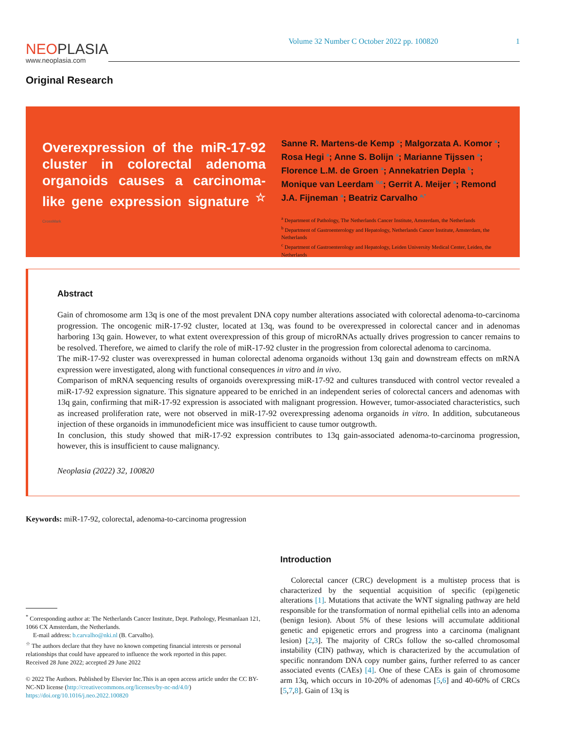NEOPLASIA
www.neoplasia.com
Volume 32 Number C October 2022 pp. 100820
1
Original Research
Overexpression of the miR-17-92 cluster in colorectal adenoma organoids causes a carcinoma-like gene expression signature <sup>☆</sup> CrossMark
Sanne R. Martens-de Kemp <sup>a</sup>; Malgorzata A. Komor <sup>a</sup>; Rosa Hegi <sup>a</sup>; Anne S. Bolijn <sup>a</sup>; Marianne Tijssen <sup>a</sup>; Florence L.M. de Groen <sup>a</sup>; Annekatrien Depla <sup>b</sup>; Monique van Leerdam <sup>b,c</sup>; Gerrit A. Meijer <sup>a</sup>; Remond J.A. Fijneman <sup>a</sup>; Beatriz Carvalho <sup>a,*</sup>
<sup>a</sup> Department of Pathology, The Netherlands Cancer Institute, Amsterdam, the Netherlands
<sup>b</sup> Department of Gastroenterology and Hepatology, Netherlands Cancer Institute, Amsterdam, the Netherlands
<sup>c</sup> Department of Gastroenterology and Hepatology, Leiden University Medical Center, Leiden, the Netherlands
Abstract
Gain of chromosome arm 13q is one of the most prevalent DNA copy number alterations associated with colorectal adenoma-to-carcinoma progression. The oncogenic miR-17-92 cluster, located at 13q, was found to be overexpressed in colorectal cancer and in adenomas harboring 13q gain. However, to what extent overexpression of this group of microRNAs actually drives progression to cancer remains to be resolved. Therefore, we aimed to clarify the role of miR-17-92 cluster in the progression from colorectal adenoma to carcinoma.
The miR-17-92 cluster was overexpressed in human colorectal adenoma organoids without 13q gain and downstream effects on mRNA expression were investigated, along with functional consequences in vitro and in vivo.
Comparison of mRNA sequencing results of organoids overexpressing miR-17-92 and cultures transduced with control vector revealed a miR-17-92 expression signature. This signature appeared to be enriched in an independent series of colorectal cancers and adenomas with 13q gain, confirming that miR-17-92 expression is associated with malignant progression. However, tumor-associated characteristics, such as increased proliferation rate, were not observed in miR-17-92 overexpressing adenoma organoids in vitro. In addition, subcutaneous injection of these organoids in immunodeficient mice was insufficient to cause tumor outgrowth.
In conclusion, this study showed that miR-17-92 expression contributes to 13q gain-associated adenoma-to-carcinoma progression, however, this is insufficient to cause malignancy.
Neoplasia (2022) 32, 100820
Keywords: miR-17-92, colorectal, adenoma-to-carcinoma progression
<sup>*</sup> Corresponding author at: The Netherlands Cancer Institute, Dept. Pathology, Plesmanlaan 121, 1066 CX Amsterdam, the Netherlands.
E-mail address: b.carvalho@nki.nl (B. Carvalho).
<sup>☆</sup> The authors declare that they have no known competing financial interests or personal relationships that could have appeared to influence the work reported in this paper.
Received 28 June 2022; accepted 29 June 2022
© 2022 The Authors. Published by Elsevier Inc.This is an open access article under the CC BY-NC-ND license (http://creativecommons.org/licenses/by-nc-nd/4.0/)
https://doi.org/10.1016/j.neo.2022.100820
Introduction
Colorectal cancer (CRC) development is a multistep process that is characterized by the sequential acquisition of specific (epi)genetic alterations [1]. Mutations that activate the WNT signaling pathway are held responsible for the transformation of normal epithelial cells into an adenoma (benign lesion). About 5% of these lesions will accumulate additional genetic and epigenetic errors and progress into a carcinoma (malignant lesion) [2,3]. The majority of CRCs follow the so-called chromosomal instability (CIN) pathway, which is characterized by the accumulation of specific nonrandom DNA copy number gains, further referred to as cancer associated events (CAEs) [4]. One of these CAEs is gain of chromosome arm 13q, which occurs in 10-20% of adenomas [5,6] and 40-60% of CRCs [5,7,8]. Gain of 13q is